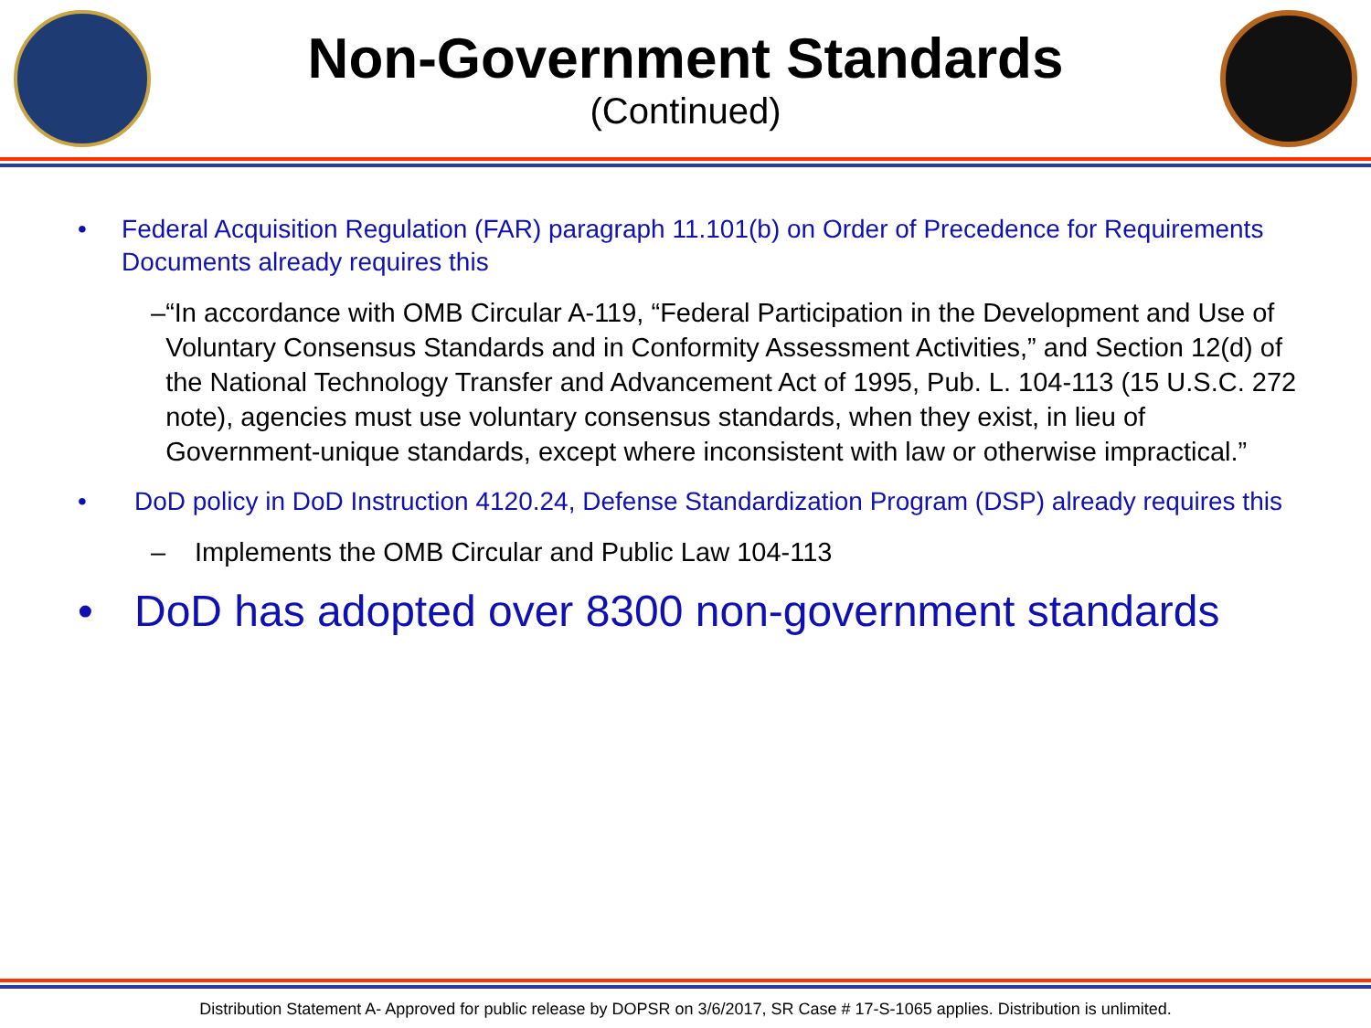Non-Government Standards
(Continued)
• Federal Acquisition Regulation (FAR) paragraph 11.101(b) on Order of Precedence for Requirements Documents already requires this
– “In accordance with OMB Circular A-119, “Federal Participation in the Development and Use of Voluntary Consensus Standards and in Conformity Assessment Activities,” and Section 12(d) of the National Technology Transfer and Advancement Act of 1995, Pub. L. 104-113 (15 U.S.C. 272 note), agencies must use voluntary consensus standards, when they exist, in lieu of Government-unique standards, except where inconsistent with law or otherwise impractical.”
• DoD policy in DoD Instruction 4120.24, Defense Standardization Program (DSP) already requires this
– Implements the OMB Circular and Public Law 104-113
• DoD has adopted over 8300 non-government standards
Distribution Statement A- Approved for public release by DOPSR on 3/6/2017, SR Case # 17-S-1065 applies. Distribution is unlimited.